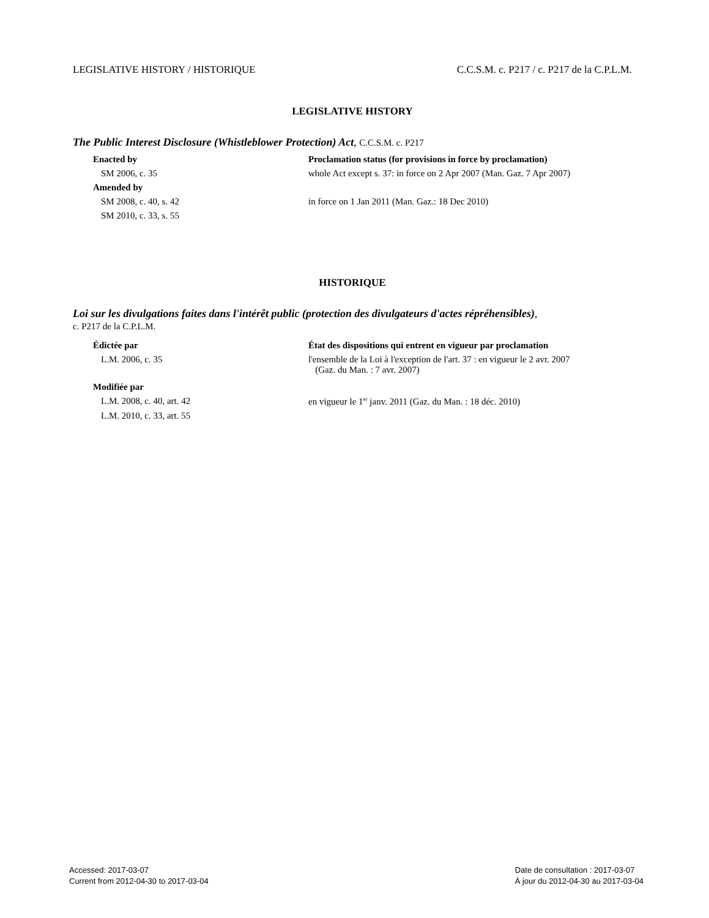LEGISLATIVE HISTORY / HISTORIQUE C.C.S.M. c. P217 / c. P217 de la C.P.L.M.
LEGISLATIVE HISTORY
The Public Interest Disclosure (Whistleblower Protection) Act, C.C.S.M. c. P217
| Enacted by | Proclamation status (for provisions in force by proclamation) |
| SM 2006, c. 35 | whole Act except s. 37: in force on 2 Apr 2007 (Man. Gaz. 7 Apr 2007) |
| Amended by | |
| SM 2008, c. 40, s. 42 | in force on 1 Jan 2011 (Man. Gaz.: 18 Dec 2010) |
| SM 2010, c. 33, s. 55 | |
HISTORIQUE
Loi sur les divulgations faites dans l'intérêt public (protection des divulgateurs d'actes répréhensibles),
c. P217 de la C.P.L.M.
| Édictée par | État des dispositions qui entrent en vigueur par proclamation |
| L.M. 2006, c. 35 | l'ensemble de la Loi à l'exception de l'art. 37 : en vigueur le 2 avr. 2007 (Gaz. du Man. : 7 avr. 2007) |
| Modifiée par | |
| L.M. 2008, c. 40, art. 42 | en vigueur le 1<sup>er</sup> janv. 2011 (Gaz. du Man. : 18 déc. 2010) |
| L.M. 2010, c. 33, art. 55 | |
Accessed: 2017-03-07
Current from 2012-04-30 to 2017-03-04
Date de consultation : 2017-03-07
À jour du 2012-04-30 au 2017-03-04